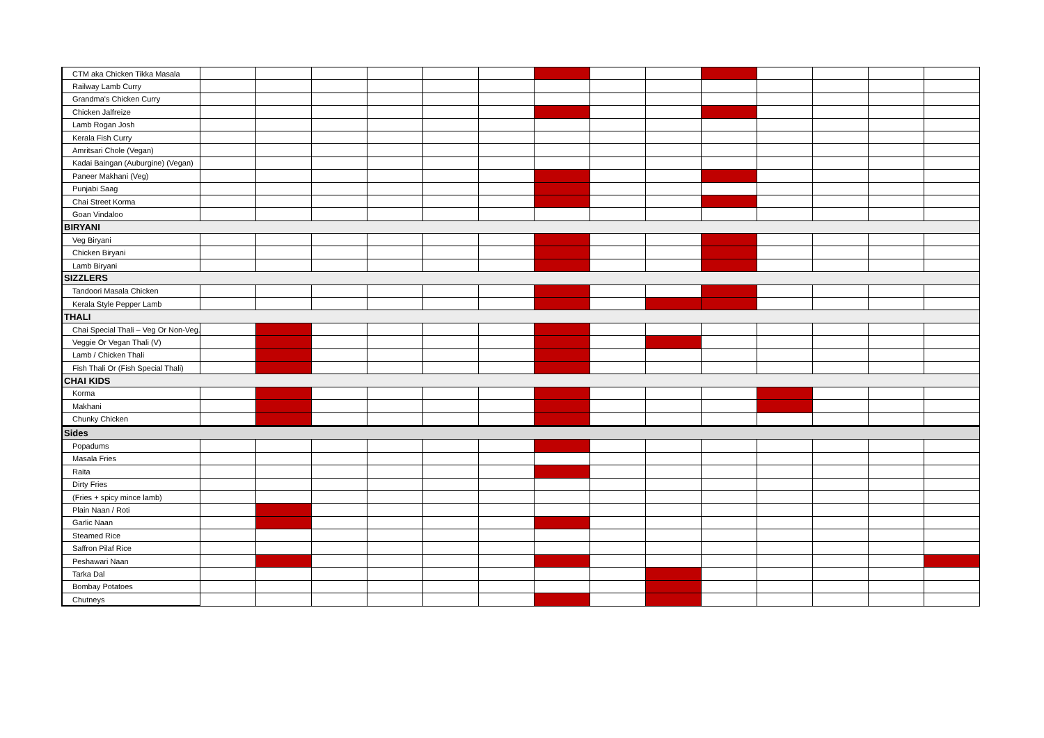| CTM aka Chicken Tikka Masala | | | | | | | | | | | | | | |
| Railway Lamb Curry | | | | | | | | | | | | | | |
| Grandma's Chicken Curry | | | | | | | | | | | | | | |
| Chicken Jalfreize | | | | | | | | | | | | | | |
| Lamb Rogan Josh | | | | | | | | | | | | | | |
| Kerala Fish Curry | | | | | | | | | | | | | | |
| Amritsari Chole (Vegan) | | | | | | | | | | | | | | |
| Kadai Baingan (Auburgine) (Vegan) | | | | | | | | | | | | | | |
| Paneer Makhani (Veg) | | | | | | | | | | | | | | |
| Punjabi Saag | | | | | | | | | | | | | | |
| Chai Street Korma | | | | | | | | | | | | | | |
| Goan Vindaloo | | | | | | | | | | | | | | |
| BIRYANI | | | | | | | | | | | | | | |
| Veg Biryani | | | | | | | | | | | | | | |
| Chicken Biryani | | | | | | | | | | | | | | |
| Lamb Biryani | | | | | | | | | | | | | | |
| SIZZLERS | | | | | | | | | | | | | | |
| Tandoori Masala Chicken | | | | | | | | | | | | | | |
| Kerala Style Pepper Lamb | | | | | | | | | | | | | | |
| THALI | | | | | | | | | | | | | | |
| Chai Special Thali – Veg Or Non-Veg. | | | | | | | | | | | | | | |
| Veggie Or Vegan Thali (V) | | | | | | | | | | | | | | |
| Lamb / Chicken Thali | | | | | | | | | | | | | | |
| Fish Thali Or (Fish Special Thali) | | | | | | | | | | | | | | |
| CHAI KIDS | | | | | | | | | | | | | | |
| Korma | | | | | | | | | | | | | | |
| Makhani | | | | | | | | | | | | | | |
| Chunky Chicken | | | | | | | | | | | | | | |
| Sides | | | | | | | | | | | | | | |
| Popadums | | | | | | | | | | | | | | |
| Masala Fries | | | | | | | | | | | | | | |
| Raita | | | | | | | | | | | | | | |
| Dirty Fries | | | | | | | | | | | | | | |
| (Fries + spicy mince lamb) | | | | | | | | | | | | | | |
| Plain Naan / Roti | | | | | | | | | | | | | | |
| Garlic Naan | | | | | | | | | | | | | | |
| Steamed Rice | | | | | | | | | | | | | | |
| Saffron Pilaf Rice | | | | | | | | | | | | | | |
| Peshawari Naan | | | | | | | | | | | | | | |
| Tarka Dal | | | | | | | | | | | | | | |
| Bombay Potatoes | | | | | | | | | | | | | | |
| Chutneys | | | | | | | | | | | | | | |